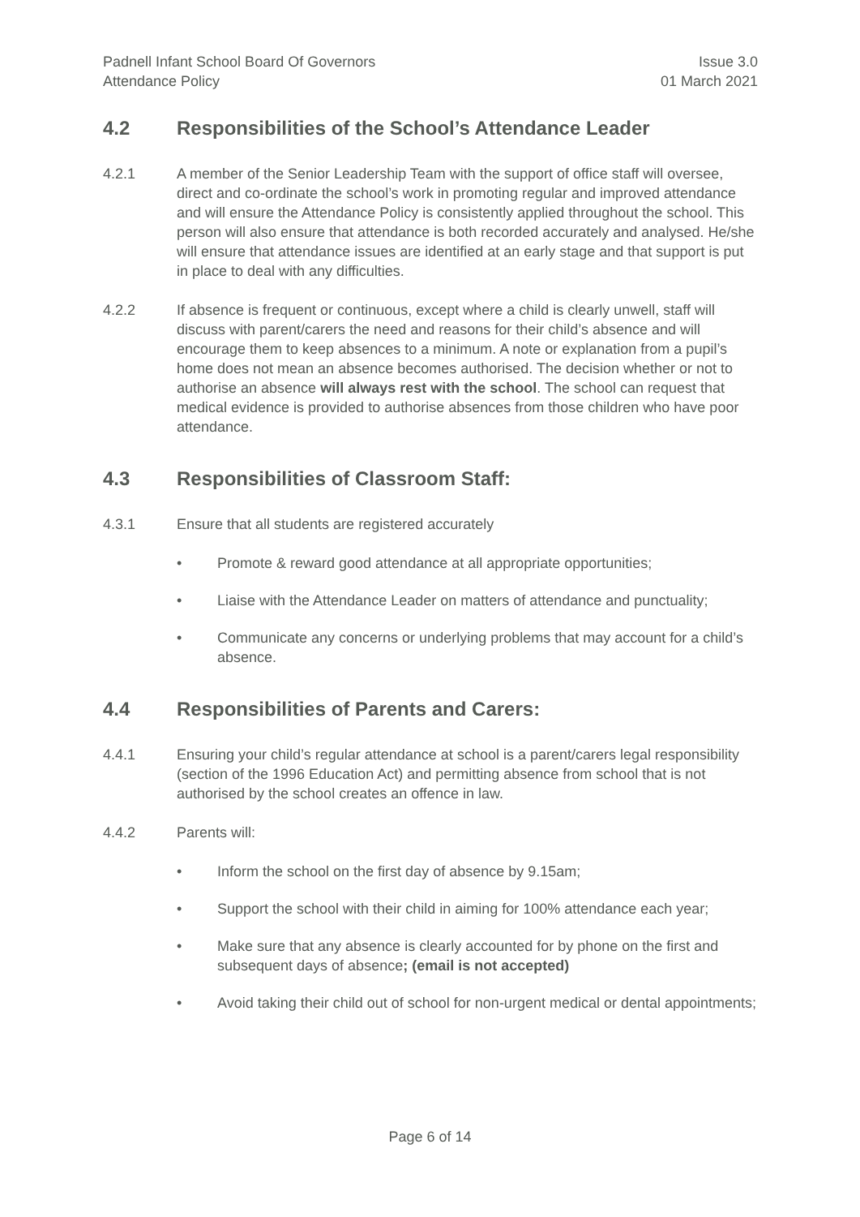Padnell Infant School Board Of Governors
Attendance Policy
Issue 3.0
01 March 2021
4.2 Responsibilities of the School’s Attendance Leader
4.2.1 A member of the Senior Leadership Team with the support of office staff will oversee, direct and co-ordinate the school’s work in promoting regular and improved attendance and will ensure the Attendance Policy is consistently applied throughout the school. This person will also ensure that attendance is both recorded accurately and analysed. He/she will ensure that attendance issues are identified at an early stage and that support is put in place to deal with any difficulties.
4.2.2 If absence is frequent or continuous, except where a child is clearly unwell, staff will discuss with parent/carers the need and reasons for their child’s absence and will encourage them to keep absences to a minimum. A note or explanation from a pupil’s home does not mean an absence becomes authorised. The decision whether or not to authorise an absence will always rest with the school. The school can request that medical evidence is provided to authorise absences from those children who have poor attendance.
4.3 Responsibilities of Classroom Staff:
4.3.1 Ensure that all students are registered accurately
• Promote & reward good attendance at all appropriate opportunities;
• Liaise with the Attendance Leader on matters of attendance and punctuality;
• Communicate any concerns or underlying problems that may account for a child’s absence.
4.4 Responsibilities of Parents and Carers:
4.4.1 Ensuring your child’s regular attendance at school is a parent/carers legal responsibility (section of the 1996 Education Act) and permitting absence from school that is not authorised by the school creates an offence in law.
4.4.2 Parents will:
• Inform the school on the first day of absence by 9.15am;
• Support the school with their child in aiming for 100% attendance each year;
• Make sure that any absence is clearly accounted for by phone on the first and subsequent days of absence; (email is not accepted)
• Avoid taking their child out of school for non-urgent medical or dental appointments;
Page 6 of 14